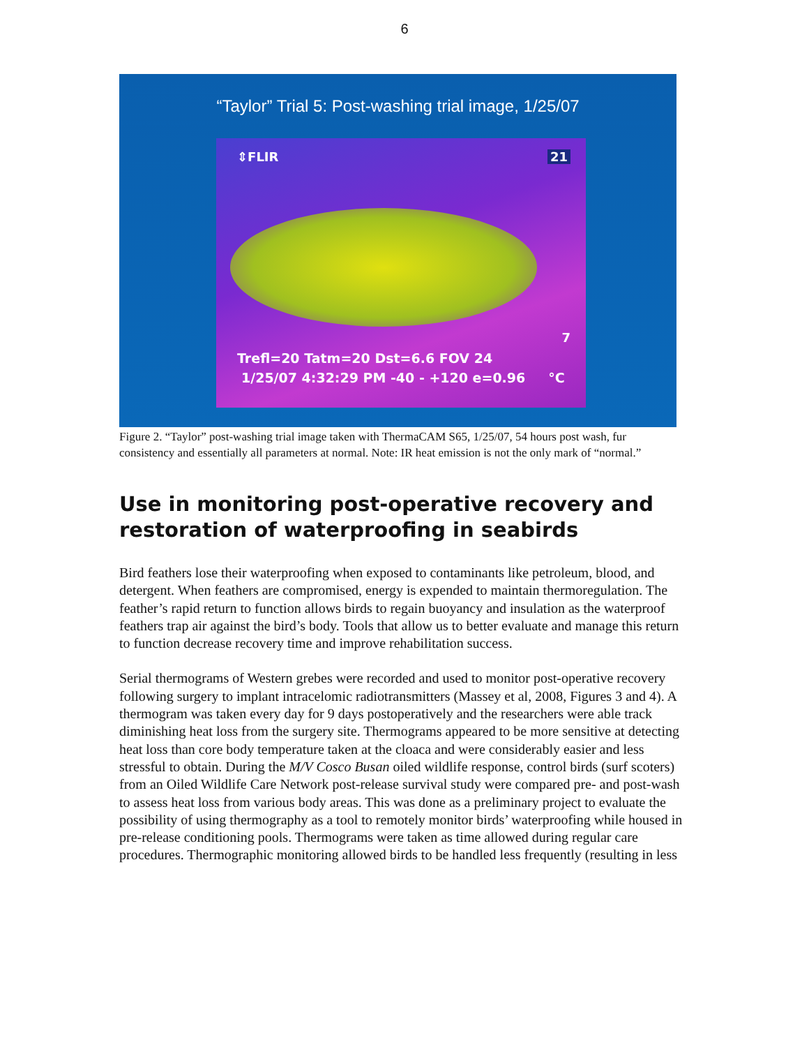6
“Taylor” Trial 5: Post-washing trial image, 1/25/07
⇕FLIR 21
7
Trefl=20 Tatm=20 Dst=6.6 FOV 24
1/25/07 4:32:29 PM -40 - +120 e=0.96 °C
Figure 2. “Taylor” post-washing trial image taken with ThermaCAM S65, 1/25/07, 54 hours post wash, fur consistency and essentially all parameters at normal. Note: IR heat emission is not the only mark of “normal.”
Use in monitoring post-operative recovery and restoration of waterproofing in seabirds
Bird feathers lose their waterproofing when exposed to contaminants like petroleum, blood, and detergent. When feathers are compromised, energy is expended to maintain thermoregulation. The feather’s rapid return to function allows birds to regain buoyancy and insulation as the waterproof feathers trap air against the bird’s body. Tools that allow us to better evaluate and manage this return to function decrease recovery time and improve rehabilitation success.
Serial thermograms of Western grebes were recorded and used to monitor post-operative recovery following surgery to implant intracelomic radiotransmitters (Massey et al, 2008, Figures 3 and 4). A thermogram was taken every day for 9 days postoperatively and the researchers were able track diminishing heat loss from the surgery site. Thermograms appeared to be more sensitive at detecting heat loss than core body temperature taken at the cloaca and were considerably easier and less stressful to obtain. During the M/V Cosco Busan oiled wildlife response, control birds (surf scoters) from an Oiled Wildlife Care Network post-release survival study were compared pre- and post-wash to assess heat loss from various body areas. This was done as a preliminary project to evaluate the possibility of using thermography as a tool to remotely monitor birds’ waterproofing while housed in pre-release conditioning pools. Thermograms were taken as time allowed during regular care procedures. Thermographic monitoring allowed birds to be handled less frequently (resulting in less